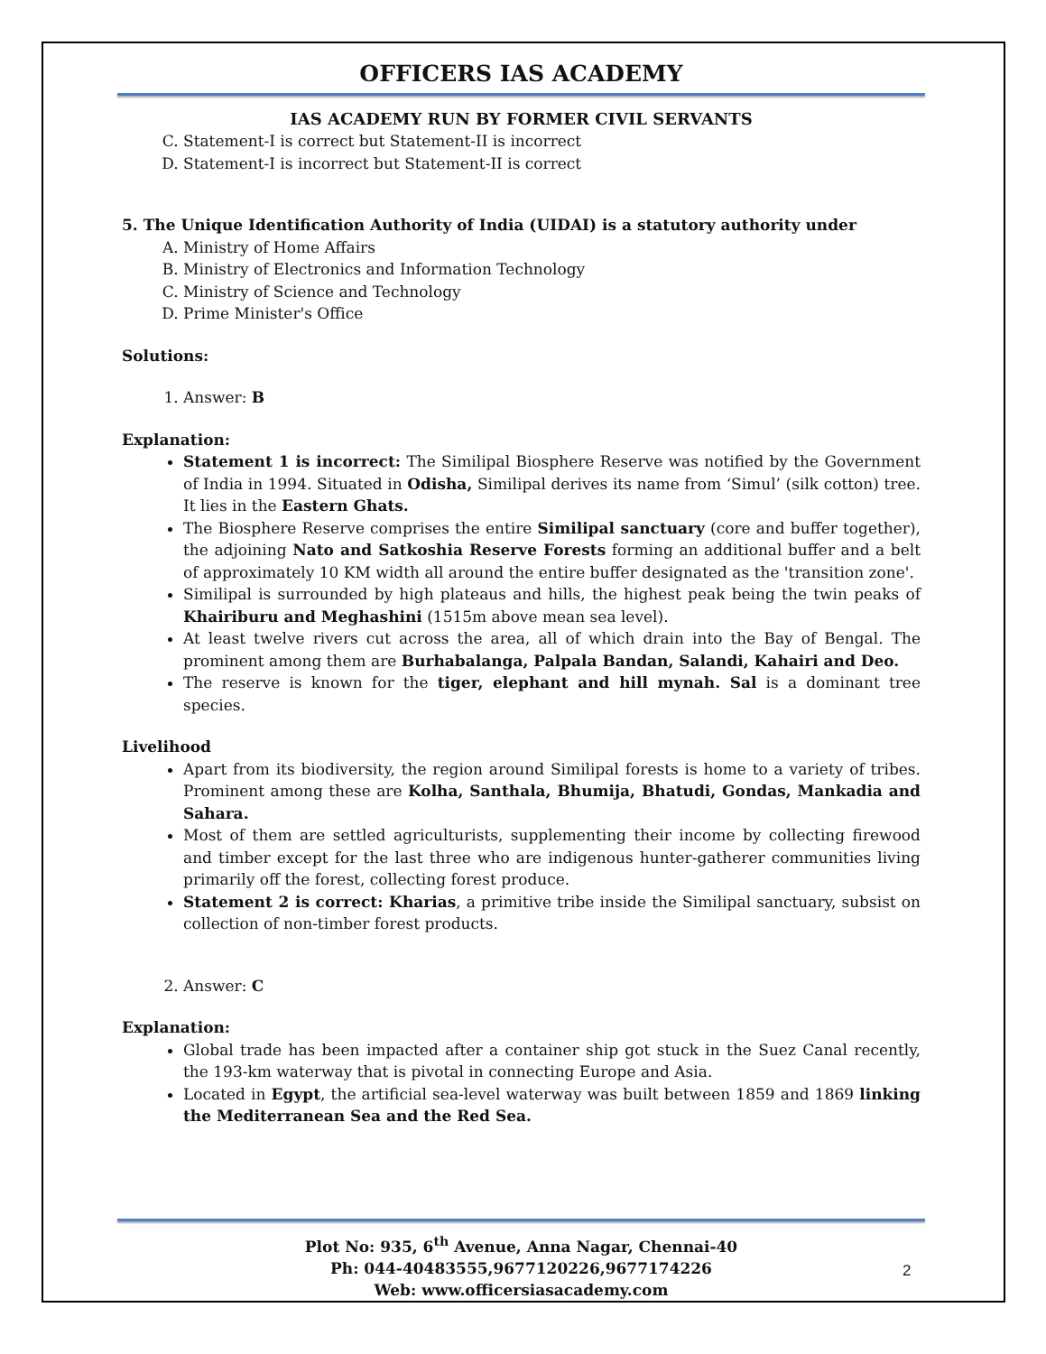OFFICERS IAS ACADEMY
IAS ACADEMY RUN BY FORMER CIVIL SERVANTS
C. Statement-I is correct but Statement-II is incorrect
D. Statement-I is incorrect but Statement-II is correct
5. The Unique Identification Authority of India (UIDAI) is a statutory authority under
A. Ministry of Home Affairs
B. Ministry of Electronics and Information Technology
C. Ministry of Science and Technology
D. Prime Minister's Office
Solutions:
1. Answer: B
Explanation:
Statement 1 is incorrect: The Similipal Biosphere Reserve was notified by the Government of India in 1994. Situated in Odisha, Similipal derives its name from ‘Simul’ (silk cotton) tree. It lies in the Eastern Ghats.
The Biosphere Reserve comprises the entire Similipal sanctuary (core and buffer together), the adjoining Nato and Satkoshia Reserve Forests forming an additional buffer and a belt of approximately 10 KM width all around the entire buffer designated as the 'transition zone'.
Similipal is surrounded by high plateaus and hills, the highest peak being the twin peaks of Khairiburu and Meghashini (1515m above mean sea level).
At least twelve rivers cut across the area, all of which drain into the Bay of Bengal. The prominent among them are Burhabalanga, Palpala Bandan, Salandi, Kahairi and Deo.
The reserve is known for the tiger, elephant and hill mynah. Sal is a dominant tree species.
Livelihood
Apart from its biodiversity, the region around Similipal forests is home to a variety of tribes. Prominent among these are Kolha, Santhala, Bhumija, Bhatudi, Gondas, Mankadia and Sahara.
Most of them are settled agriculturists, supplementing their income by collecting firewood and timber except for the last three who are indigenous hunter-gatherer communities living primarily off the forest, collecting forest produce.
Statement 2 is correct: Kharias, a primitive tribe inside the Similipal sanctuary, subsist on collection of non-timber forest products.
2. Answer: C
Explanation:
Global trade has been impacted after a container ship got stuck in the Suez Canal recently, the 193-km waterway that is pivotal in connecting Europe and Asia.
Located in Egypt, the artificial sea-level waterway was built between 1859 and 1869 linking the Mediterranean Sea and the Red Sea.
Plot No: 935, 6<sup>th</sup> Avenue, Anna Nagar, Chennai-40
Ph: 044-40483555,9677120226,9677174226
Web: www.officersiasacademy.com
2